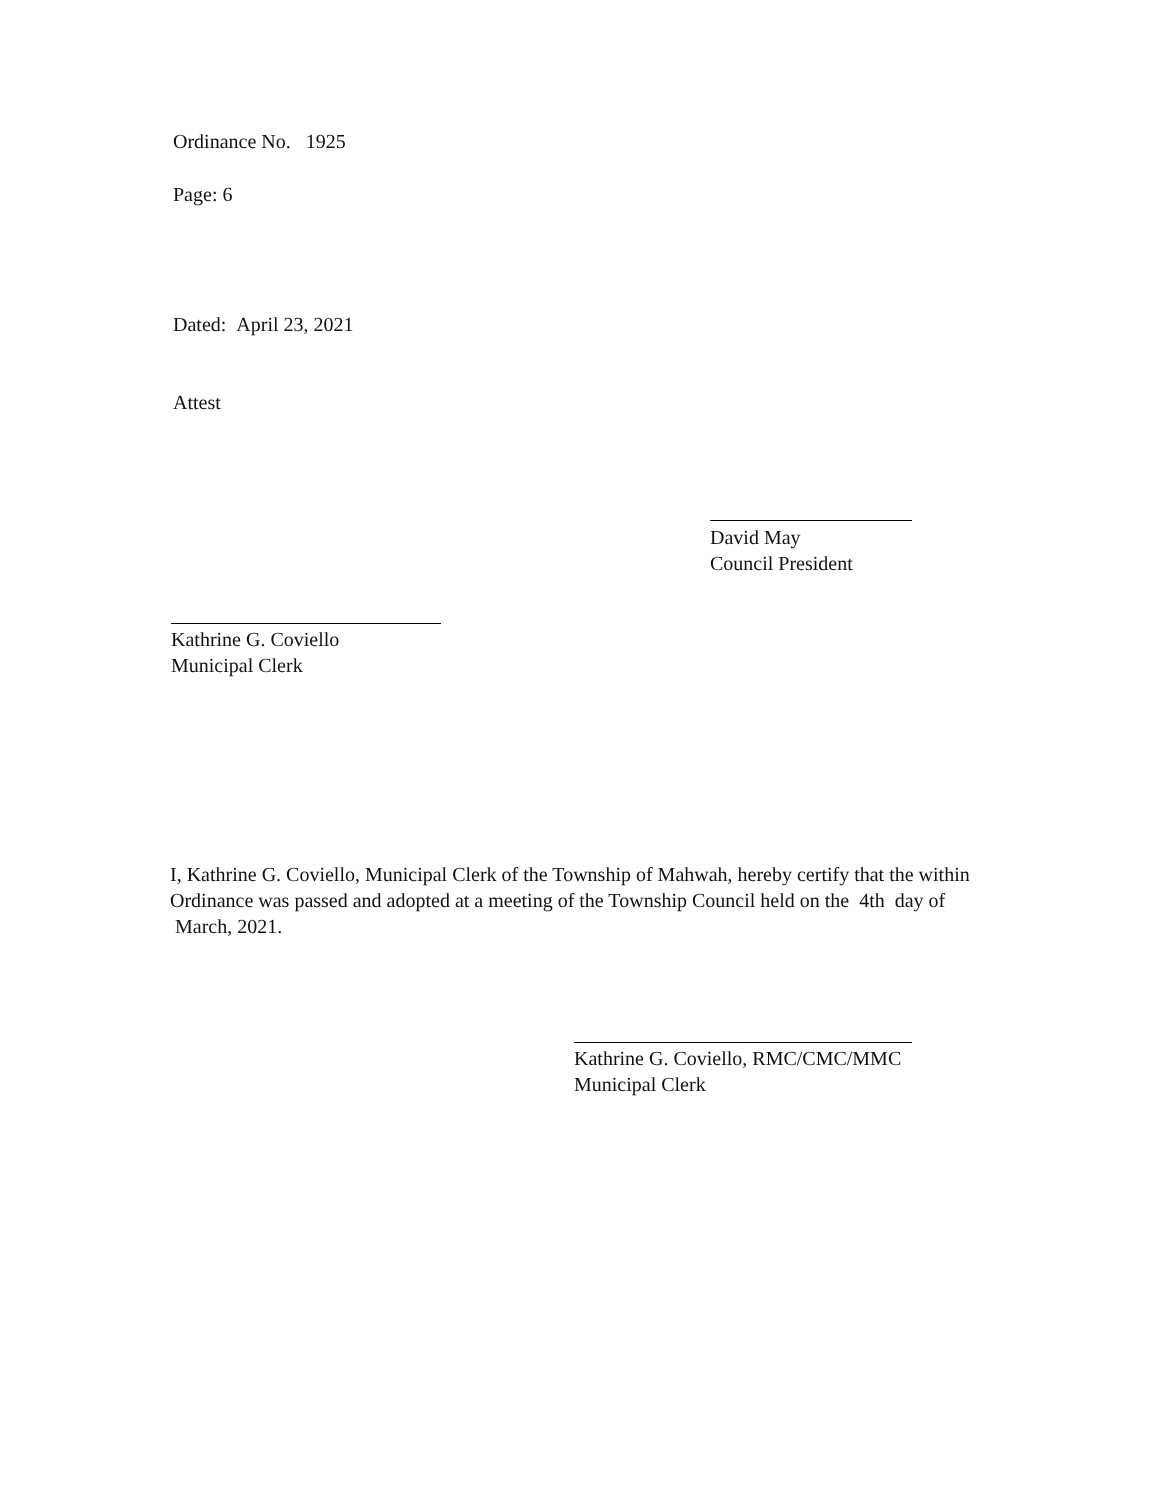Ordinance No. 1925
Page: 6
Dated: April 23, 2021
Attest
David May
Council President
Kathrine G. Coviello
Municipal Clerk
I, Kathrine G. Coviello, Municipal Clerk of the Township of Mahwah, hereby certify that the within Ordinance was passed and adopted at a meeting of the Township Council held on the 4th day of March, 2021.
Kathrine G. Coviello, RMC/CMC/MMC
Municipal Clerk